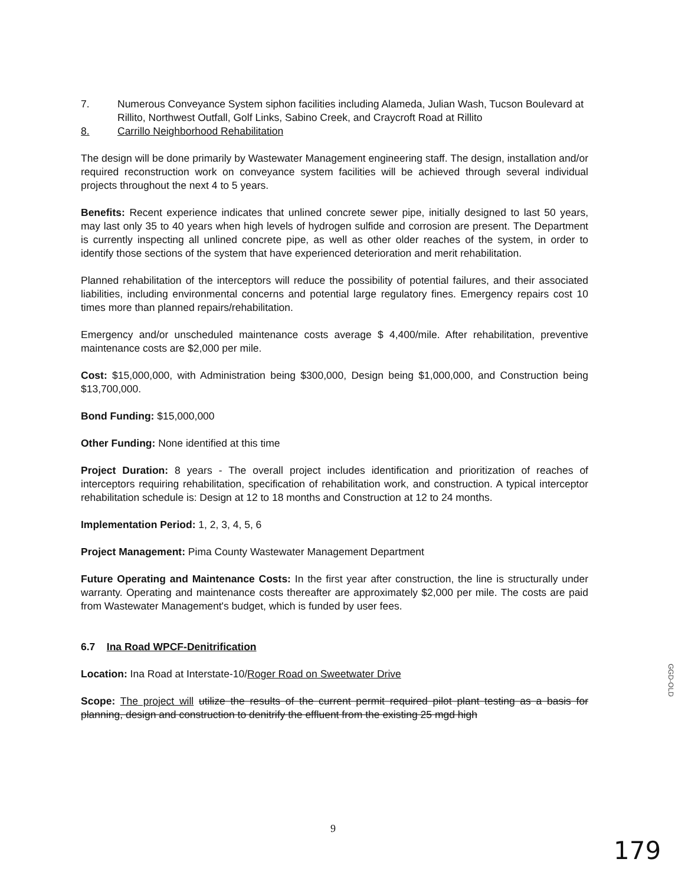7. Numerous Conveyance System siphon facilities including Alameda, Julian Wash, Tucson Boulevard at Rillito, Northwest Outfall, Golf Links, Sabino Creek, and Craycroft Road at Rillito
8. Carrillo Neighborhood Rehabilitation
The design will be done primarily by Wastewater Management engineering staff. The design, installation and/or required reconstruction work on conveyance system facilities will be achieved through several individual projects throughout the next 4 to 5 years.
Benefits: Recent experience indicates that unlined concrete sewer pipe, initially designed to last 50 years, may last only 35 to 40 years when high levels of hydrogen sulfide and corrosion are present. The Department is currently inspecting all unlined concrete pipe, as well as other older reaches of the system, in order to identify those sections of the system that have experienced deterioration and merit rehabilitation.
Planned rehabilitation of the interceptors will reduce the possibility of potential failures, and their associated liabilities, including environmental concerns and potential large regulatory fines. Emergency repairs cost 10 times more than planned repairs/rehabilitation.
Emergency and/or unscheduled maintenance costs average $ 4,400/mile. After rehabilitation, preventive maintenance costs are $2,000 per mile.
Cost: $15,000,000, with Administration being $300,000, Design being $1,000,000, and Construction being $13,700,000.
Bond Funding: $15,000,000
Other Funding: None identified at this time
Project Duration: 8 years - The overall project includes identification and prioritization of reaches of interceptors requiring rehabilitation, specification of rehabilitation work, and construction. A typical interceptor rehabilitation schedule is: Design at 12 to 18 months and Construction at 12 to 24 months.
Implementation Period: 1, 2, 3, 4, 5, 6
Project Management: Pima County Wastewater Management Department
Future Operating and Maintenance Costs: In the first year after construction, the line is structurally under warranty. Operating and maintenance costs thereafter are approximately $2,000 per mile. The costs are paid from Wastewater Management's budget, which is funded by user fees.
6.7 Ina Road WPCF-Denitrification
Location: Ina Road at Interstate-10/Roger Road on Sweetwater Drive
Scope: The project will utilize the results of the current permit required pilot plant testing as a basis for planning, design and construction to denitrify the effluent from the existing 25 mgd high
GGD-OLD
9
179